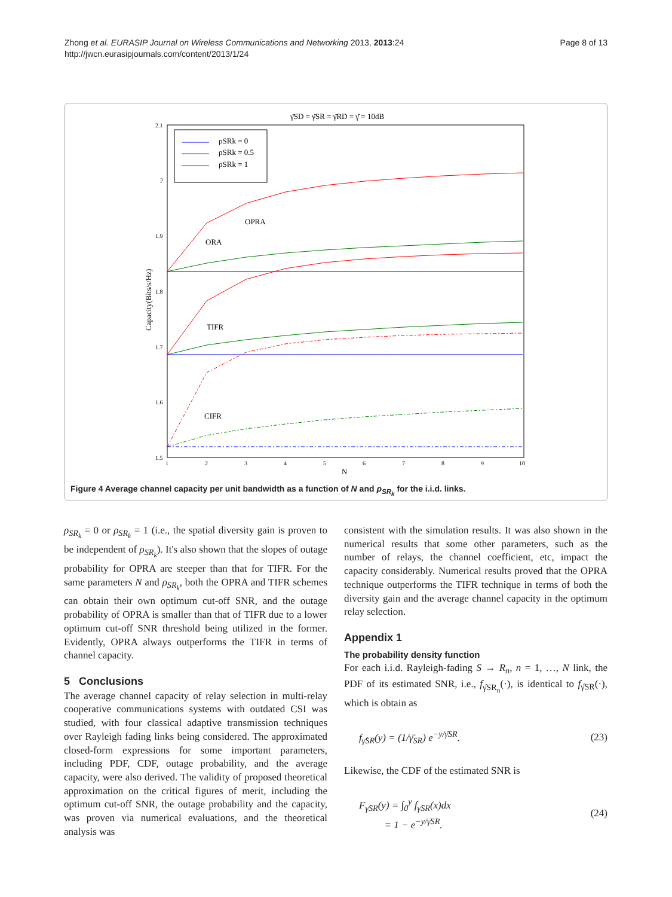Zhong et al. EURASIP Journal on Wireless Communications and Networking 2013, 2013:24
http://jwcn.eurasipjournals.com/content/2013/1/24
Page 8 of 13
γ̄SD = γ̄SR = γ̄RD = γ̄ = 10dB
2.1
2
1.9
1.8
1.7
1.6
1.5
1
2
3
4
5
6
7
8
9
10
N
Capacity(Bits/s/Hz)
ρSRk = 0
ρSRk = 0.5
ρSRk = 1
OPRA
ORA
TIFR
CIFR
Figure 4 Average channel capacity per unit bandwidth as a function of N and ρ<sub>SR<sub>k</sub></sub> for the i.i.d. links.
ρ<sub>SR<sub>k</sub></sub> = 0 or ρ<sub>SR<sub>k</sub></sub> = 1 (i.e., the spatial diversity gain is proven to be independent of ρ<sub>SR<sub>k</sub></sub>). It's also shown that the slopes of outage probability for OPRA are steeper than that for TIFR. For the same parameters N and ρ<sub>SR<sub>k</sub></sub>, both the OPRA and TIFR schemes can obtain their own optimum cut-off SNR, and the outage probability of OPRA is smaller than that of TIFR due to a lower optimum cut-off SNR threshold being utilized in the former. Evidently, OPRA always outperforms the TIFR in terms of channel capacity.
5 Conclusions
The average channel capacity of relay selection in multi-relay cooperative communications systems with outdated CSI was studied, with four classical adaptive transmission techniques over Rayleigh fading links being considered. The approximated closed-form expressions for some important parameters, including PDF, CDF, outage probability, and the average capacity, were also derived. The validity of proposed theoretical approximation on the critical figures of merit, including the optimum cut-off SNR, the outage probability and the capacity, was proven via numerical evaluations, and the theoretical analysis was
consistent with the simulation results. It was also shown in the numerical results that some other parameters, such as the number of relays, the channel coefficient, etc, impact the capacity considerably. Numerical results proved that the OPRA technique outperforms the TIFR technique in terms of both the diversity gain and the average channel capacity in the optimum relay selection.
Appendix 1
The probability density function
For each i.i.d. Rayleigh-fading S → R<sub>n</sub>, n = 1, …, N link, the PDF of its estimated SNR, i.e., f<sub>γ̂SR<sub>n</sub></sub>(·), is identical to f<sub>γ̂SR</sub>(·), which is obtain as
f<sub>γ̂SR</sub>(y) = (1/γ̄<sub>SR</sub>) e<sup>−y/γ̄SR</sup>. (23)
Likewise, the CDF of the estimated SNR is
F<sub>γ̂SR</sub>(y) = ∫<sub>0</sub><sup>y</sup> f<sub>γ̂SR</sub>(x)dx
= 1 − e<sup>−y/γ̄SR</sup>. (24)